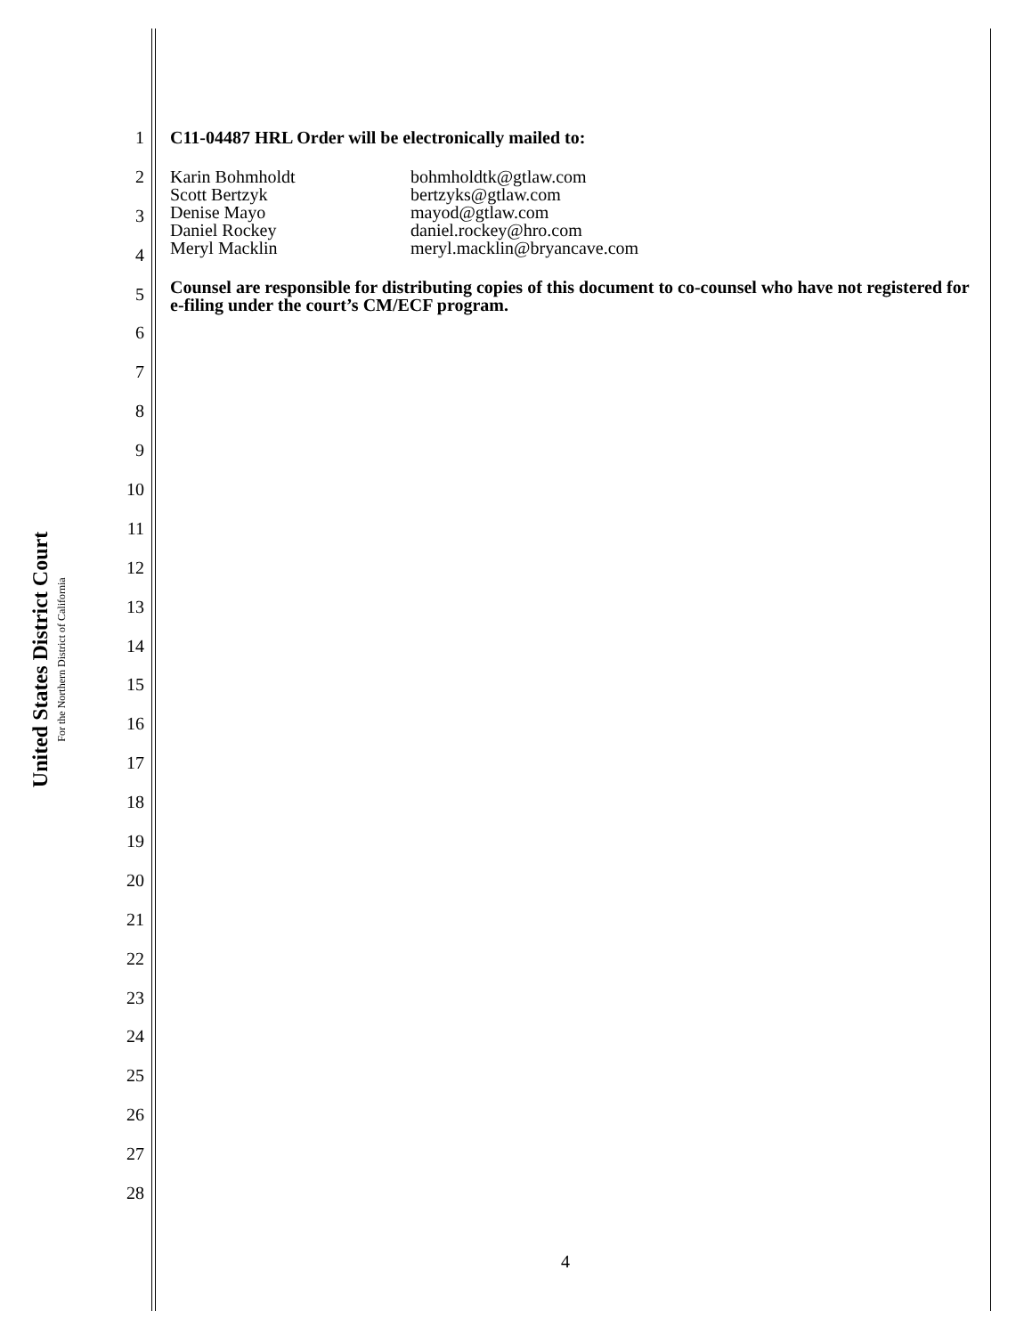United States District Court
For the Northern District of California
1
2
3
4
5
6
7
8
9
10
11
12
13
14
15
16
17
18
19
20
21
22
23
24
25
26
27
28
C11-04487 HRL Order will be electronically mailed to:
| Karin Bohmholdt | bohmholdtk@gtlaw.com |
| Scott Bertzyk | bertzyks@gtlaw.com |
| Denise Mayo | mayod@gtlaw.com |
| Daniel Rockey | daniel.rockey@hro.com |
| Meryl Macklin | meryl.macklin@bryancave.com |
Counsel are responsible for distributing copies of this document to co-counsel who have not registered for e-filing under the court’s CM/ECF program.
4